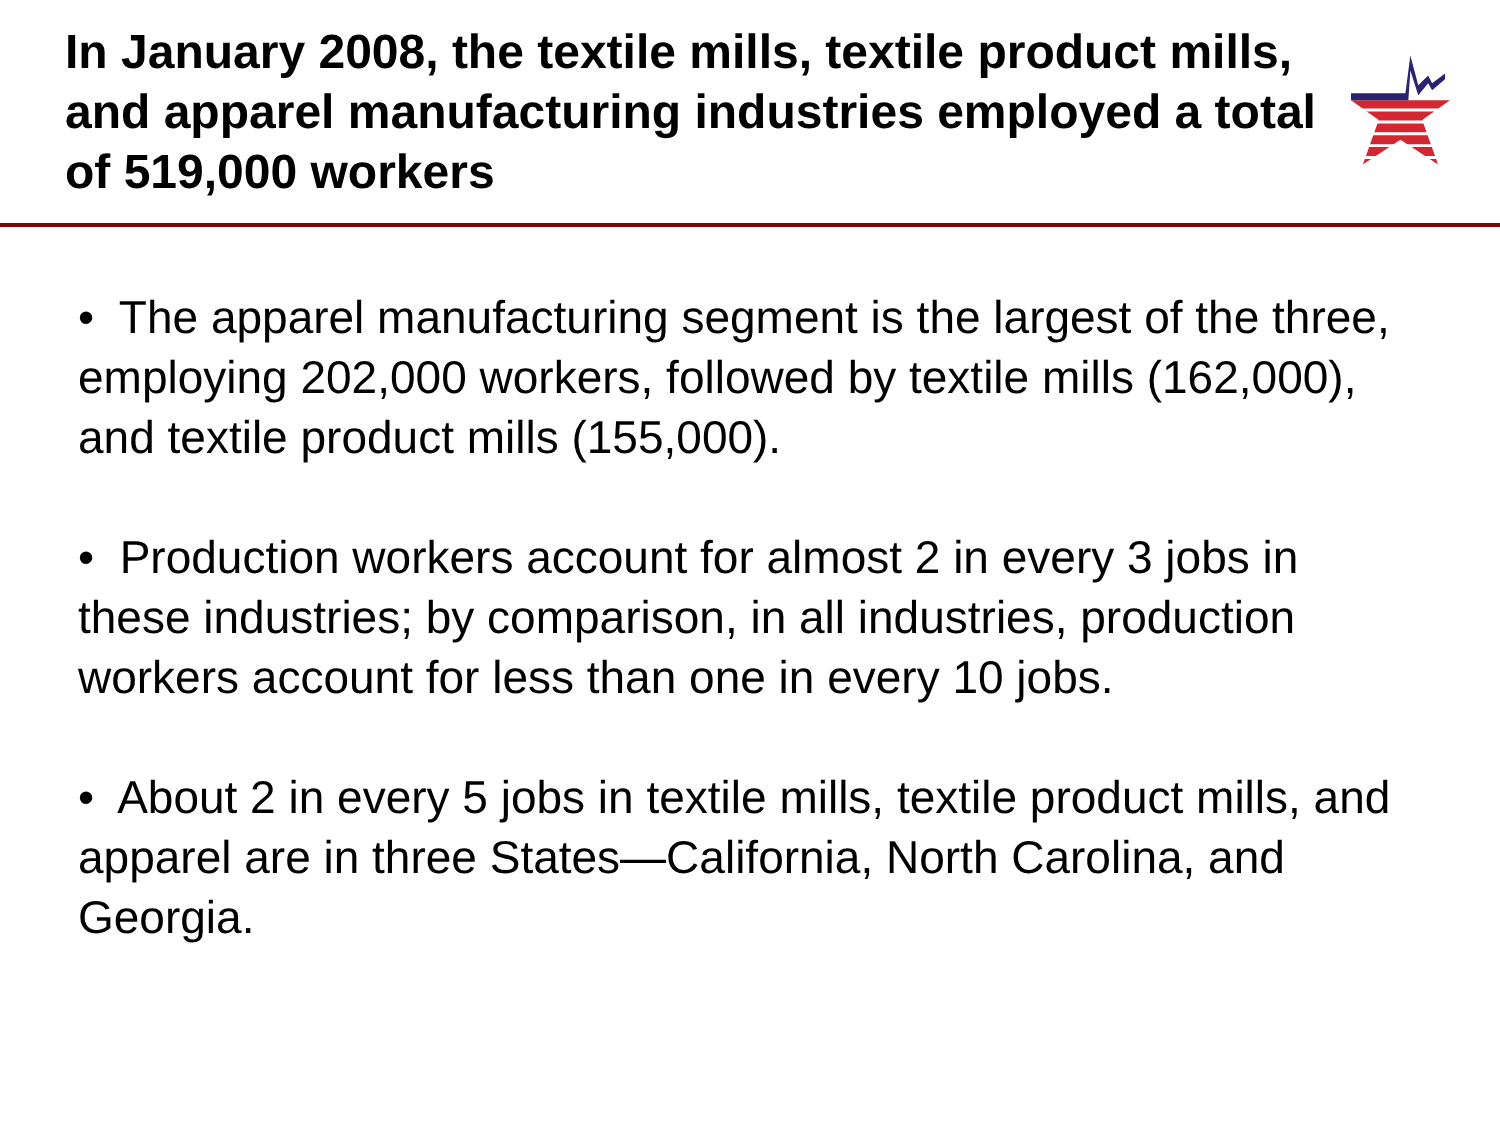In January 2008, the textile mills, textile product mills, and apparel manufacturing industries employed a total of 519,000 workers
• The apparel manufacturing segment is the largest of the three, employing 202,000 workers, followed by textile mills (162,000), and textile product mills (155,000).
• Production workers account for almost 2 in every 3 jobs in these industries; by comparison, in all industries, production workers account for less than one in every 10 jobs.
• About 2 in every 5 jobs in textile mills, textile product mills, and apparel are in three States—California, North Carolina, and Georgia.